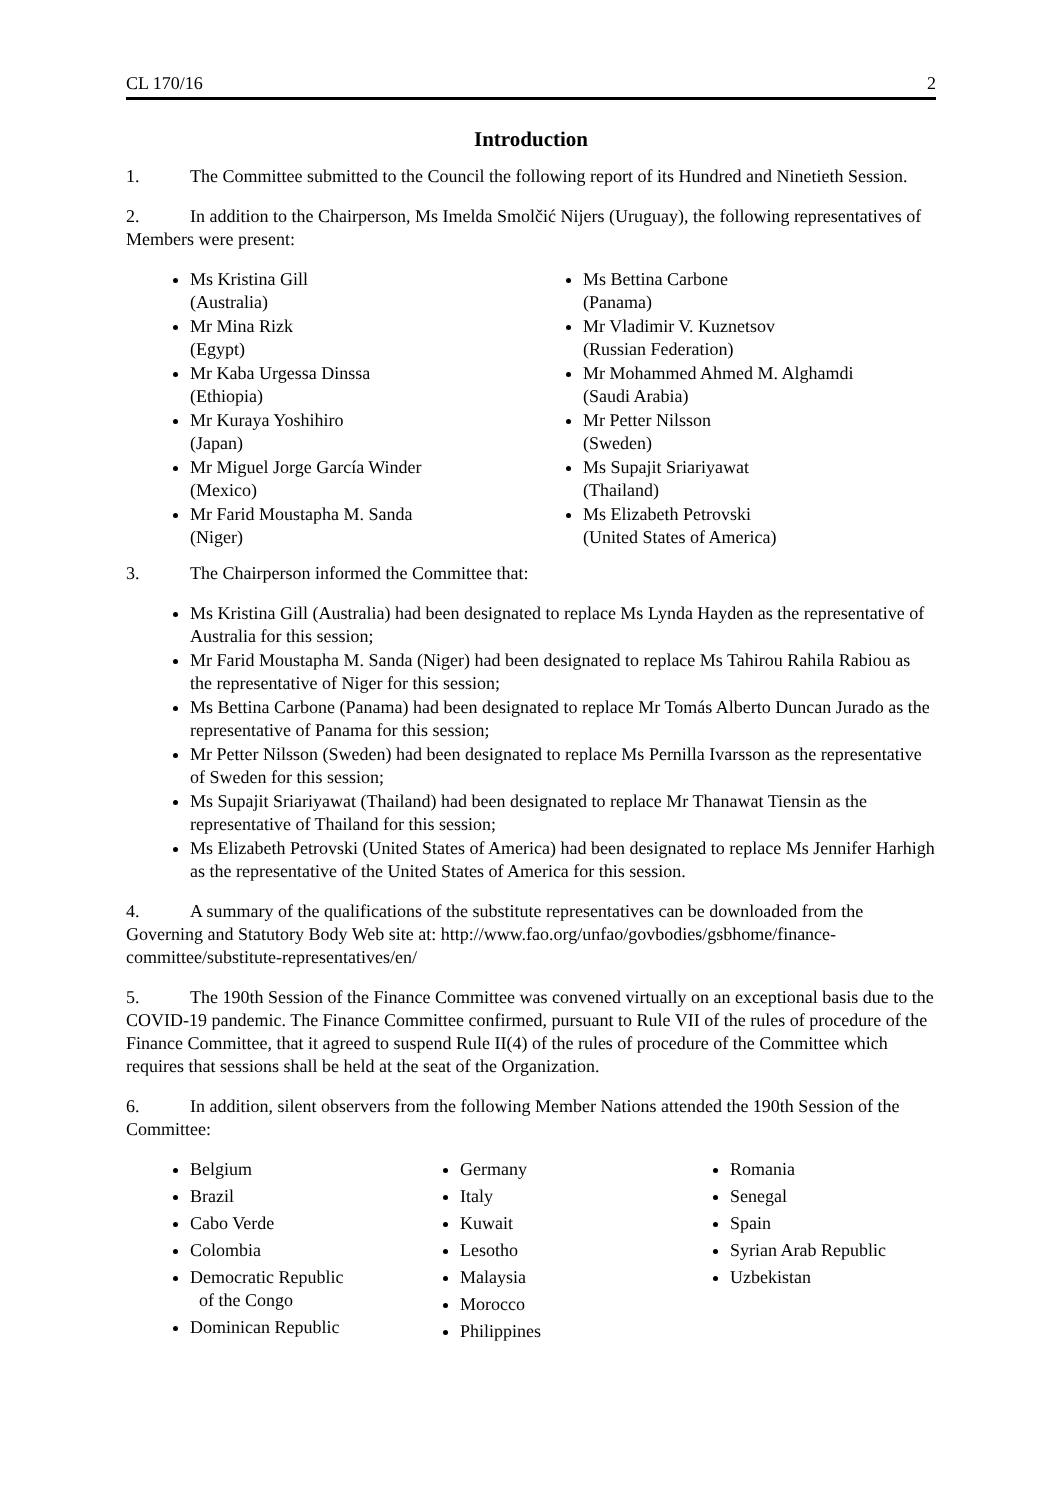CL 170/16 2
Introduction
1. The Committee submitted to the Council the following report of its Hundred and Ninetieth Session.
2. In addition to the Chairperson, Ms Imelda Smolčić Nijers (Uruguay), the following representatives of Members were present:
Ms Kristina Gill
(Australia)
Mr Mina Rizk
(Egypt)
Mr Kaba Urgessa Dinssa
(Ethiopia)
Mr Kuraya Yoshihiro
(Japan)
Mr Miguel Jorge García Winder
(Mexico)
Mr Farid Moustapha M. Sanda
(Niger)
Ms Bettina Carbone
(Panama)
Mr Vladimir V. Kuznetsov
(Russian Federation)
Mr Mohammed Ahmed M. Alghamdi
(Saudi Arabia)
Mr Petter Nilsson
(Sweden)
Ms Supajit Sriariyawat
(Thailand)
Ms Elizabeth Petrovski
(United States of America)
3. The Chairperson informed the Committee that:
Ms Kristina Gill (Australia) had been designated to replace Ms Lynda Hayden as the representative of Australia for this session;
Mr Farid Moustapha M. Sanda (Niger) had been designated to replace Ms Tahirou Rahila Rabiou as the representative of Niger for this session;
Ms Bettina Carbone (Panama) had been designated to replace Mr Tomás Alberto Duncan Jurado as the representative of Panama for this session;
Mr Petter Nilsson (Sweden) had been designated to replace Ms Pernilla Ivarsson as the representative of Sweden for this session;
Ms Supajit Sriariyawat (Thailand) had been designated to replace Mr Thanawat Tiensin as the representative of Thailand for this session;
Ms Elizabeth Petrovski (United States of America) had been designated to replace Ms Jennifer Harhigh as the representative of the United States of America for this session.
4. A summary of the qualifications of the substitute representatives can be downloaded from the Governing and Statutory Body Web site at: http://www.fao.org/unfao/govbodies/gsbhome/finance-committee/substitute-representatives/en/
5. The 190th Session of the Finance Committee was convened virtually on an exceptional basis due to the COVID-19 pandemic. The Finance Committee confirmed, pursuant to Rule VII of the rules of procedure of the Finance Committee, that it agreed to suspend Rule II(4) of the rules of procedure of the Committee which requires that sessions shall be held at the seat of the Organization.
6. In addition, silent observers from the following Member Nations attended the 190th Session of the Committee:
Belgium
Brazil
Cabo Verde
Colombia
Democratic Republic
of the Congo
Dominican Republic
Germany
Italy
Kuwait
Lesotho
Malaysia
Morocco
Philippines
Romania
Senegal
Spain
Syrian Arab Republic
Uzbekistan